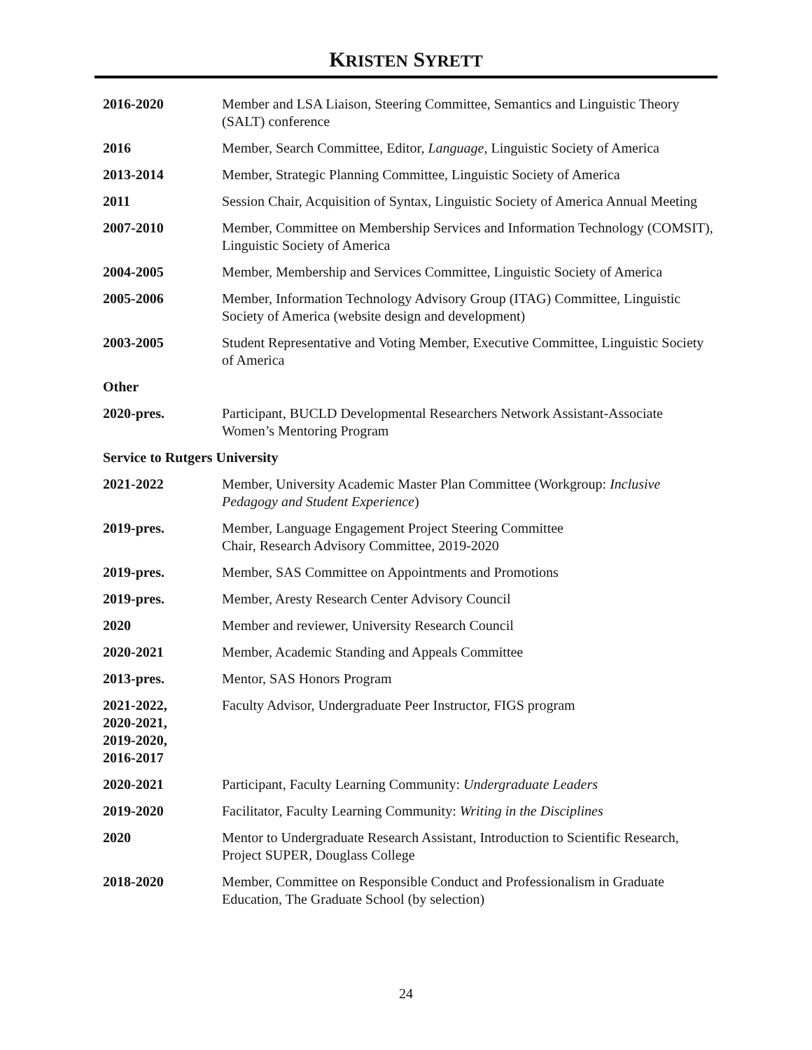KRISTEN SYRETT
2016-2020 Member and LSA Liaison, Steering Committee, Semantics and Linguistic Theory (SALT) conference
2016 Member, Search Committee, Editor, Language, Linguistic Society of America
2013-2014 Member, Strategic Planning Committee, Linguistic Society of America
2011 Session Chair, Acquisition of Syntax, Linguistic Society of America Annual Meeting
2007-2010 Member, Committee on Membership Services and Information Technology (COMSIT), Linguistic Society of America
2004-2005 Member, Membership and Services Committee, Linguistic Society of America
2005-2006 Member, Information Technology Advisory Group (ITAG) Committee, Linguistic Society of America (website design and development)
2003-2005 Student Representative and Voting Member, Executive Committee, Linguistic Society of America
Other
2020-pres. Participant, BUCLD Developmental Researchers Network Assistant-Associate Women’s Mentoring Program
Service to Rutgers University
2021-2022 Member, University Academic Master Plan Committee (Workgroup: Inclusive Pedagogy and Student Experience)
2019-pres. Member, Language Engagement Project Steering Committee
Chair, Research Advisory Committee, 2019-2020
2019-pres. Member, SAS Committee on Appointments and Promotions
2019-pres. Member, Aresty Research Center Advisory Council
2020 Member and reviewer, University Research Council
2020-2021 Member, Academic Standing and Appeals Committee
2013-pres. Mentor, SAS Honors Program
2021-2022,
2020-2021,
2019-2020,
2016-2017
Faculty Advisor, Undergraduate Peer Instructor, FIGS program
2020-2021 Participant, Faculty Learning Community: Undergraduate Leaders
2019-2020 Facilitator, Faculty Learning Community: Writing in the Disciplines
2020 Mentor to Undergraduate Research Assistant, Introduction to Scientific Research, Project SUPER, Douglass College
2018-2020 Member, Committee on Responsible Conduct and Professionalism in Graduate Education, The Graduate School (by selection)
24